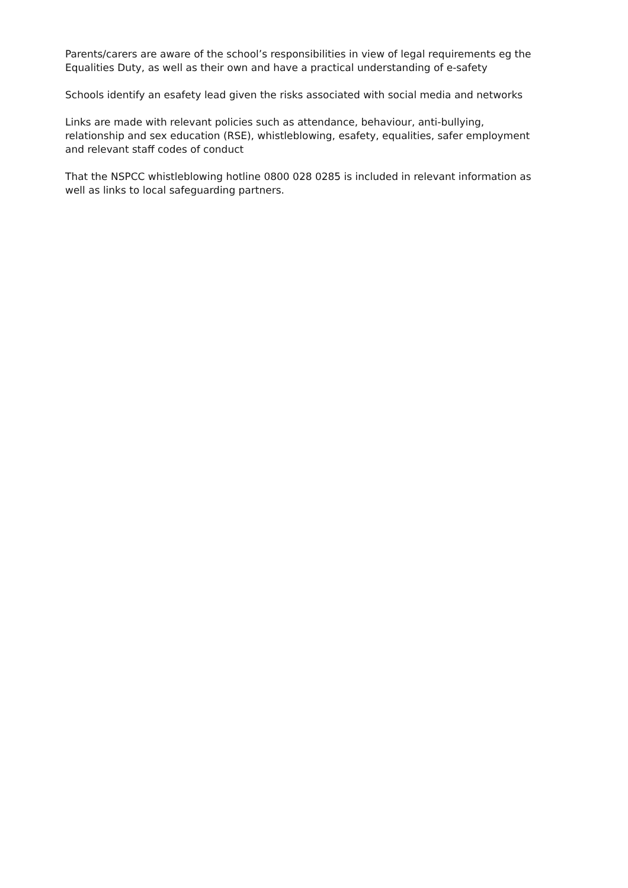Parents/carers are aware of the school’s responsibilities in view of legal requirements eg the Equalities Duty, as well as their own and have a practical understanding of e-safety
Schools identify an esafety lead given the risks associated with social media and networks
Links are made with relevant policies such as attendance, behaviour, anti-bullying, relationship and sex education (RSE), whistleblowing, esafety, equalities, safer employment and relevant staff codes of conduct
That the NSPCC whistleblowing hotline 0800 028 0285 is included in relevant information as well as links to local safeguarding partners.